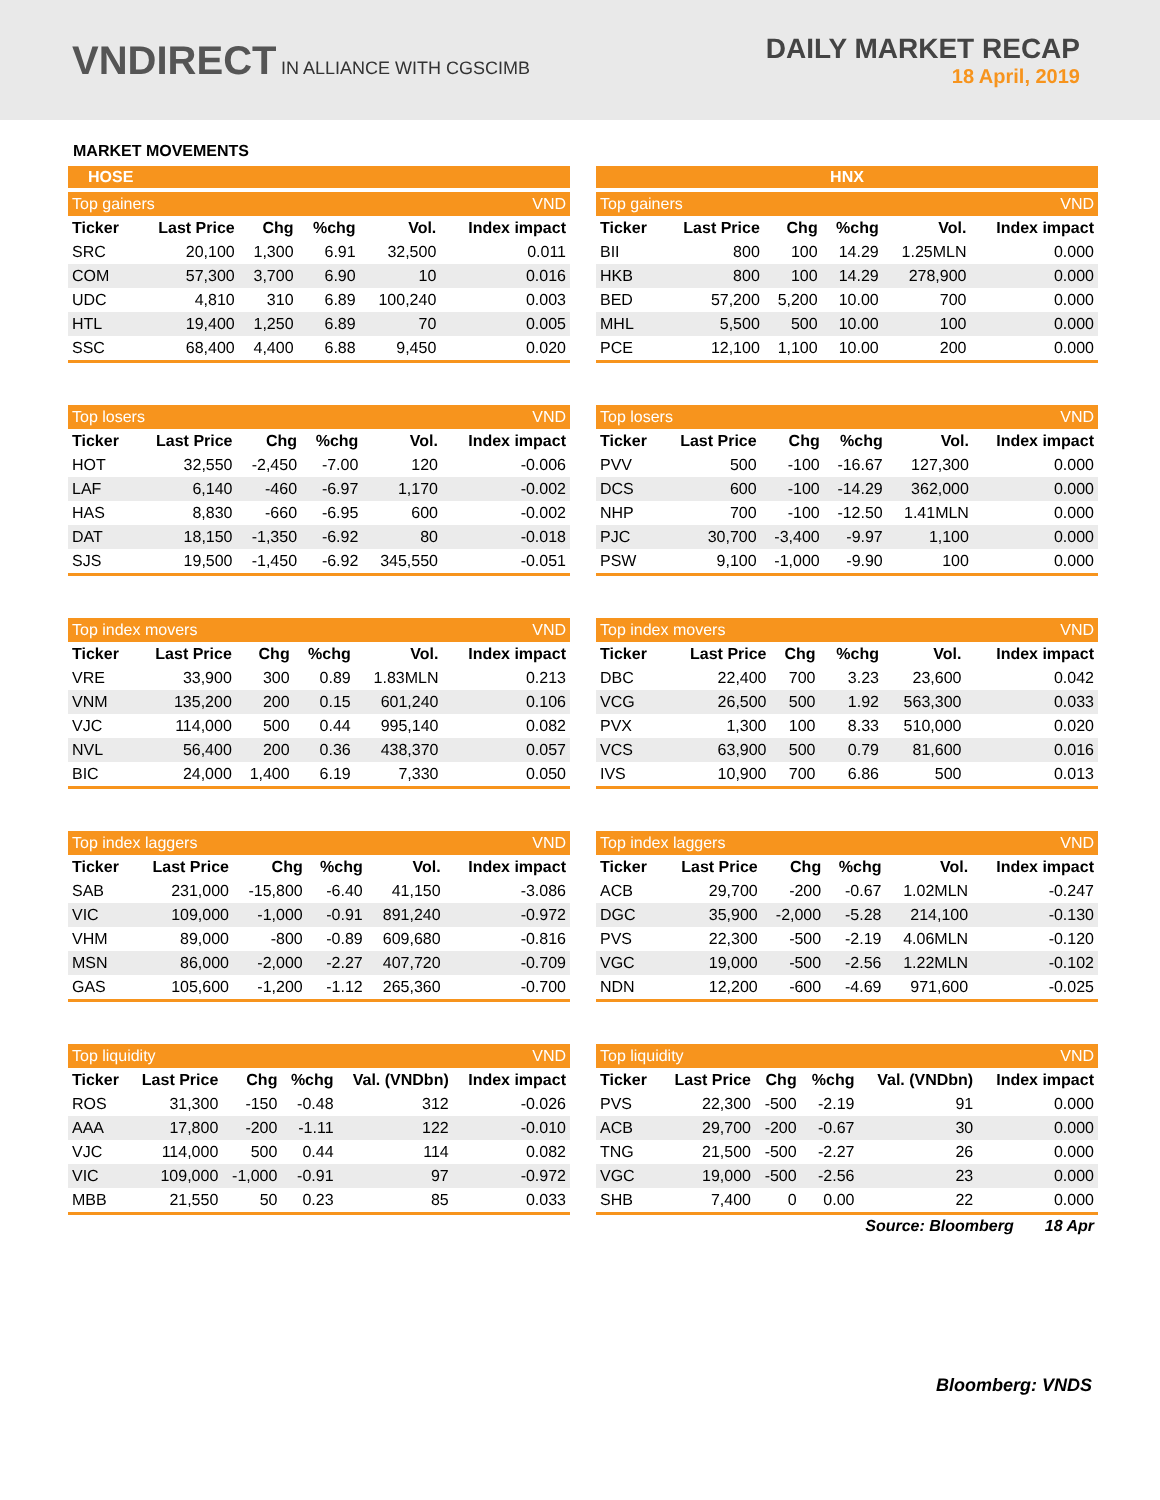VNDIRECT IN ALLIANCE WITH CGSCIMB
DAILY MARKET RECAP
18 April, 2019
MARKET MOVEMENTS
HOSE
| Top gainers | | | | | VND |
| --- | --- | --- | --- | --- | --- |
| Ticker | Last Price | Chg | %chg | Vol. | Index impact |
| SRC | 20,100 | 1,300 | 6.91 | 32,500 | 0.011 |
| COM | 57,300 | 3,700 | 6.90 | 10 | 0.016 |
| UDC | 4,810 | 310 | 6.89 | 100,240 | 0.003 |
| HTL | 19,400 | 1,250 | 6.89 | 70 | 0.005 |
| SSC | 68,400 | 4,400 | 6.88 | 9,450 | 0.020 |
| Top losers | | | | | VND |
| --- | --- | --- | --- | --- | --- |
| Ticker | Last Price | Chg | %chg | Vol. | Index impact |
| HOT | 32,550 | -2,450 | -7.00 | 120 | -0.006 |
| LAF | 6,140 | -460 | -6.97 | 1,170 | -0.002 |
| HAS | 8,830 | -660 | -6.95 | 600 | -0.002 |
| DAT | 18,150 | -1,350 | -6.92 | 80 | -0.018 |
| SJS | 19,500 | -1,450 | -6.92 | 345,550 | -0.051 |
| Top index movers | | | | | VND |
| --- | --- | --- | --- | --- | --- |
| Ticker | Last Price | Chg | %chg | Vol. | Index impact |
| VRE | 33,900 | 300 | 0.89 | 1.83MLN | 0.213 |
| VNM | 135,200 | 200 | 0.15 | 601,240 | 0.106 |
| VJC | 114,000 | 500 | 0.44 | 995,140 | 0.082 |
| NVL | 56,400 | 200 | 0.36 | 438,370 | 0.057 |
| BIC | 24,000 | 1,400 | 6.19 | 7,330 | 0.050 |
| Top index laggers | | | | | VND |
| --- | --- | --- | --- | --- | --- |
| Ticker | Last Price | Chg | %chg | Vol. | Index impact |
| SAB | 231,000 | -15,800 | -6.40 | 41,150 | -3.086 |
| VIC | 109,000 | -1,000 | -0.91 | 891,240 | -0.972 |
| VHM | 89,000 | -800 | -0.89 | 609,680 | -0.816 |
| MSN | 86,000 | -2,000 | -2.27 | 407,720 | -0.709 |
| GAS | 105,600 | -1,200 | -1.12 | 265,360 | -0.700 |
| Top liquidity | | | | | VND |
| --- | --- | --- | --- | --- | --- |
| Ticker | Last Price | Chg | %chg | Val. (VNDbn) | Index impact |
| ROS | 31,300 | -150 | -0.48 | 312 | -0.026 |
| AAA | 17,800 | -200 | -1.11 | 122 | -0.010 |
| VJC | 114,000 | 500 | 0.44 | 114 | 0.082 |
| VIC | 109,000 | -1,000 | -0.91 | 97 | -0.972 |
| MBB | 21,550 | 50 | 0.23 | 85 | 0.033 |
HNX
| Top gainers | | | | | VND |
| --- | --- | --- | --- | --- | --- |
| Ticker | Last Price | Chg | %chg | Vol. | Index impact |
| BII | 800 | 100 | 14.29 | 1.25MLN | 0.000 |
| HKB | 800 | 100 | 14.29 | 278,900 | 0.000 |
| BED | 57,200 | 5,200 | 10.00 | 700 | 0.000 |
| MHL | 5,500 | 500 | 10.00 | 100 | 0.000 |
| PCE | 12,100 | 1,100 | 10.00 | 200 | 0.000 |
| Top losers | | | | | VND |
| --- | --- | --- | --- | --- | --- |
| Ticker | Last Price | Chg | %chg | Vol. | Index impact |
| PVV | 500 | -100 | -16.67 | 127,300 | 0.000 |
| DCS | 600 | -100 | -14.29 | 362,000 | 0.000 |
| NHP | 700 | -100 | -12.50 | 1.41MLN | 0.000 |
| PJC | 30,700 | -3,400 | -9.97 | 1,100 | 0.000 |
| PSW | 9,100 | -1,000 | -9.90 | 100 | 0.000 |
| Top index movers | | | | | VND |
| --- | --- | --- | --- | --- | --- |
| Ticker | Last Price | Chg | %chg | Vol. | Index impact |
| DBC | 22,400 | 700 | 3.23 | 23,600 | 0.042 |
| VCG | 26,500 | 500 | 1.92 | 563,300 | 0.033 |
| PVX | 1,300 | 100 | 8.33 | 510,000 | 0.020 |
| VCS | 63,900 | 500 | 0.79 | 81,600 | 0.016 |
| IVS | 10,900 | 700 | 6.86 | 500 | 0.013 |
| Top index laggers | | | | | VND |
| --- | --- | --- | --- | --- | --- |
| Ticker | Last Price | Chg | %chg | Vol. | Index impact |
| ACB | 29,700 | -200 | -0.67 | 1.02MLN | -0.247 |
| DGC | 35,900 | -2,000 | -5.28 | 214,100 | -0.130 |
| PVS | 22,300 | -500 | -2.19 | 4.06MLN | -0.120 |
| VGC | 19,000 | -500 | -2.56 | 1.22MLN | -0.102 |
| NDN | 12,200 | -600 | -4.69 | 971,600 | -0.025 |
| Top liquidity | | | | | VND |
| --- | --- | --- | --- | --- | --- |
| Ticker | Last Price | Chg | %chg | Val. (VNDbn) | Index impact |
| PVS | 22,300 | -500 | -2.19 | 91 | 0.000 |
| ACB | 29,700 | -200 | -0.67 | 30 | 0.000 |
| TNG | 21,500 | -500 | -2.27 | 26 | 0.000 |
| VGC | 19,000 | -500 | -2.56 | 23 | 0.000 |
| SHB | 7,400 | 0 | 0.00 | 22 | 0.000 |
Source: Bloomberg 18 Apr
Bloomberg: VNDS